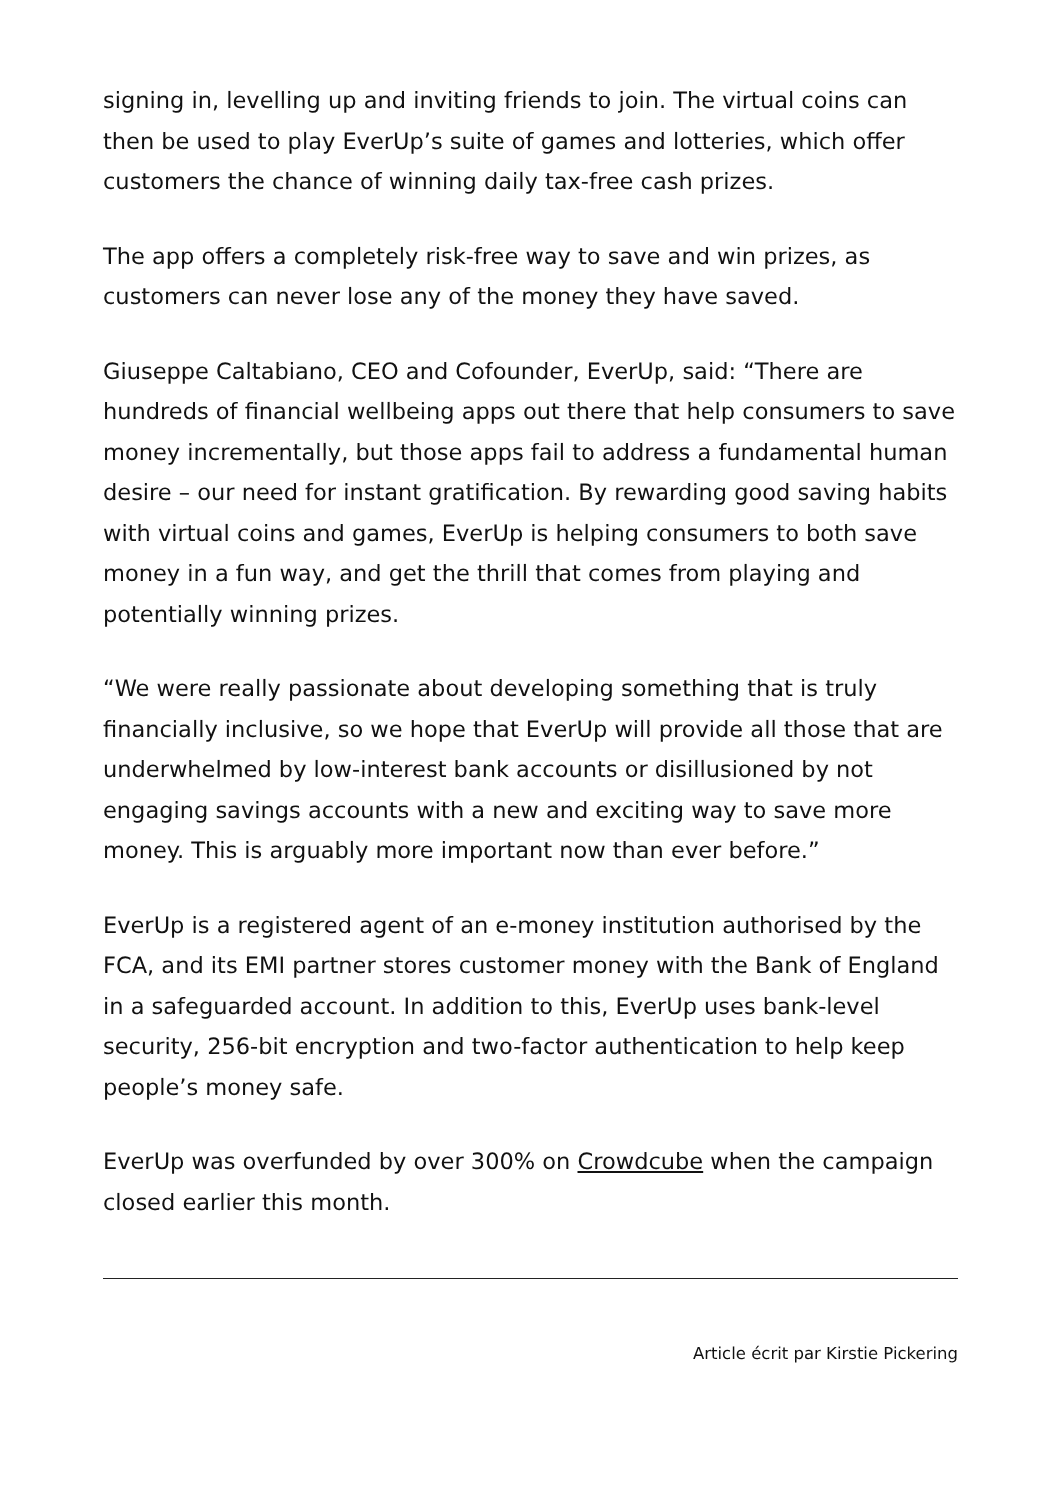signing in, levelling up and inviting friends to join. The virtual coins can then be used to play EverUp’s suite of games and lotteries, which offer customers the chance of winning daily tax-free cash prizes.
The app offers a completely risk-free way to save and win prizes, as customers can never lose any of the money they have saved.
Giuseppe Caltabiano, CEO and Cofounder, EverUp, said: “There are hundreds of financial wellbeing apps out there that help consumers to save money incrementally, but those apps fail to address a fundamental human desire – our need for instant gratification. By rewarding good saving habits with virtual coins and games, EverUp is helping consumers to both save money in a fun way, and get the thrill that comes from playing and potentially winning prizes.
“We were really passionate about developing something that is truly financially inclusive, so we hope that EverUp will provide all those that are underwhelmed by low-interest bank accounts or disillusioned by not engaging savings accounts with a new and exciting way to save more money. This is arguably more important now than ever before.”
EverUp is a registered agent of an e-money institution authorised by the FCA, and its EMI partner stores customer money with the Bank of England in a safeguarded account. In addition to this, EverUp uses bank-level security, 256-bit encryption and two-factor authentication to help keep people’s money safe.
EverUp was overfunded by over 300% on Crowdcube when the campaign closed earlier this month.
Article écrit par Kirstie Pickering